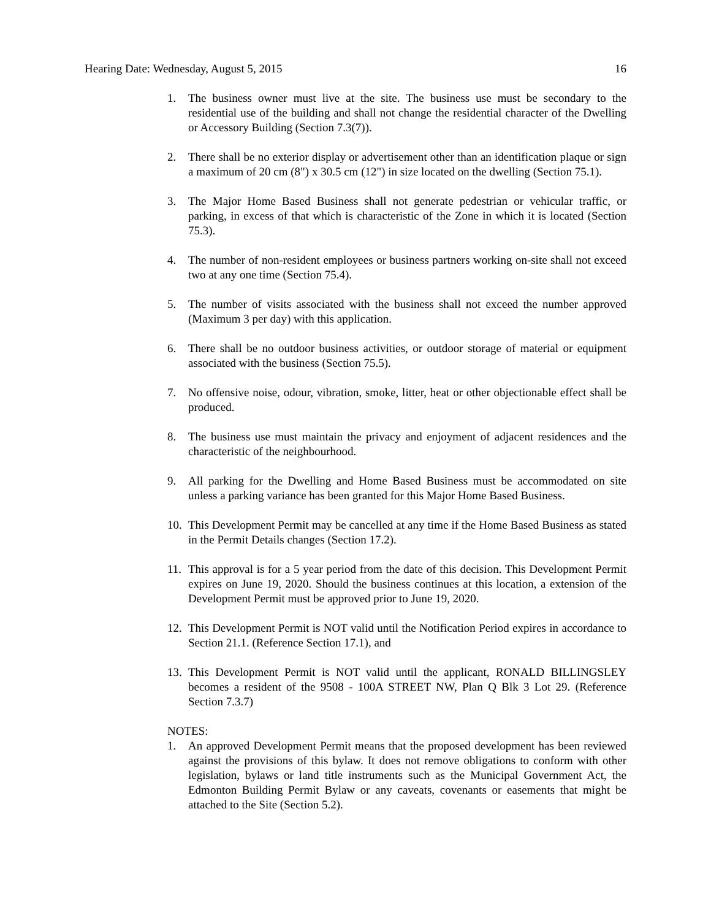Hearing Date: Wednesday, August 5, 2015 16
1. The business owner must live at the site. The business use must be secondary to the residential use of the building and shall not change the residential character of the Dwelling or Accessory Building (Section 7.3(7)).
2. There shall be no exterior display or advertisement other than an identification plaque or sign a maximum of 20 cm (8") x 30.5 cm (12") in size located on the dwelling (Section 75.1).
3. The Major Home Based Business shall not generate pedestrian or vehicular traffic, or parking, in excess of that which is characteristic of the Zone in which it is located (Section 75.3).
4. The number of non-resident employees or business partners working on-site shall not exceed two at any one time (Section 75.4).
5. The number of visits associated with the business shall not exceed the number approved (Maximum 3 per day) with this application.
6. There shall be no outdoor business activities, or outdoor storage of material or equipment associated with the business (Section 75.5).
7. No offensive noise, odour, vibration, smoke, litter, heat or other objectionable effect shall be produced.
8. The business use must maintain the privacy and enjoyment of adjacent residences and the characteristic of the neighbourhood.
9. All parking for the Dwelling and Home Based Business must be accommodated on site unless a parking variance has been granted for this Major Home Based Business.
10. This Development Permit may be cancelled at any time if the Home Based Business as stated in the Permit Details changes (Section 17.2).
11. This approval is for a 5 year period from the date of this decision. This Development Permit expires on June 19, 2020. Should the business continues at this location, a extension of the Development Permit must be approved prior to June 19, 2020.
12. This Development Permit is NOT valid until the Notification Period expires in accordance to Section 21.1. (Reference Section 17.1), and
13. This Development Permit is NOT valid until the applicant, RONALD BILLINGSLEY becomes a resident of the 9508 - 100A STREET NW, Plan Q Blk 3 Lot 29. (Reference Section 7.3.7)
NOTES:
1. An approved Development Permit means that the proposed development has been reviewed against the provisions of this bylaw. It does not remove obligations to conform with other legislation, bylaws or land title instruments such as the Municipal Government Act, the Edmonton Building Permit Bylaw or any caveats, covenants or easements that might be attached to the Site (Section 5.2).